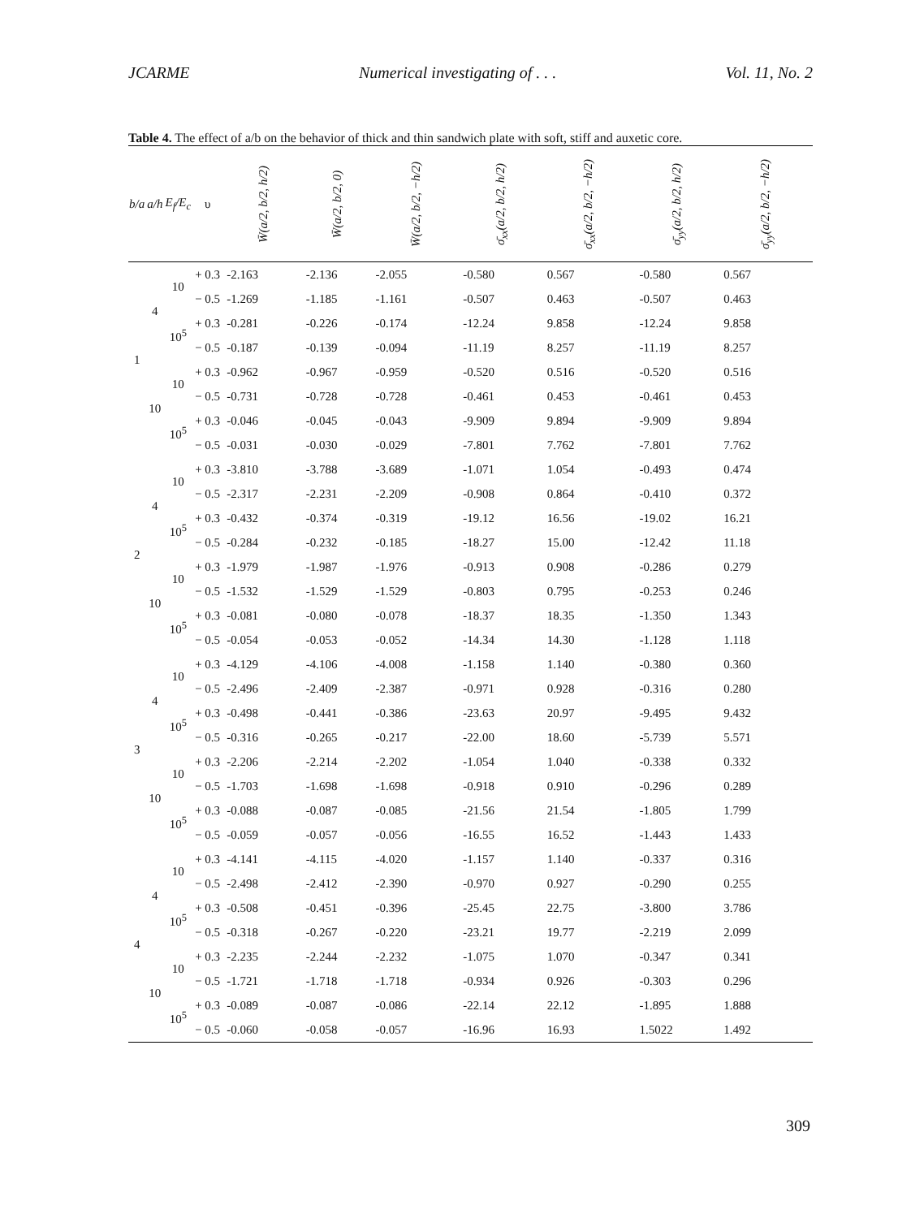JCARME Numerical investigating of . . . Vol. 11, No. 2
Table 4. The effect of a/b on the behavior of thick and thin sandwich plate with soft, stiff and auxetic core.
| b/a | a/h | E<sub>f</sub>/E<sub>c</sub> | υ | W̄(a/2, b/2, h/2) | W̄(a/2, b/2, 0) | W̄(a/2, b/2, −h/2) | σ̄<sub>xx</sub>(a/2, b/2, h/2) | σ̄<sub>xx</sub>(a/2, b/2, −h/2) | σ̄<sub>yy</sub>(a/2, b/2, h/2) | σ̄<sub>yy</sub>(a/2, b/2, −h/2) |
| --- | --- | --- | --- | --- | --- | --- | --- | --- | --- | --- |
| 1 | 4 | 10 | + 0.3 | -2.163 | -2.136 | -2.055 | -0.580 | 0.567 | -0.580 | 0.567 |
| | | | − 0.5 | -1.269 | -1.185 | -1.161 | -0.507 | 0.463 | -0.507 | 0.463 |
| | | 10<sup>5</sup> | + 0.3 | -0.281 | -0.226 | -0.174 | -12.24 | 9.858 | -12.24 | 9.858 |
| | | | − 0.5 | -0.187 | -0.139 | -0.094 | -11.19 | 8.257 | -11.19 | 8.257 |
| | 10 | 10 | + 0.3 | -0.962 | -0.967 | -0.959 | -0.520 | 0.516 | -0.520 | 0.516 |
| | | | − 0.5 | -0.731 | -0.728 | -0.728 | -0.461 | 0.453 | -0.461 | 0.453 |
| | | 10<sup>5</sup> | + 0.3 | -0.046 | -0.045 | -0.043 | -9.909 | 9.894 | -9.909 | 9.894 |
| | | | − 0.5 | -0.031 | -0.030 | -0.029 | -7.801 | 7.762 | -7.801 | 7.762 |
| 2 | 4 | 10 | + 0.3 | -3.810 | -3.788 | -3.689 | -1.071 | 1.054 | -0.493 | 0.474 |
| | | | − 0.5 | -2.317 | -2.231 | -2.209 | -0.908 | 0.864 | -0.410 | 0.372 |
| | | 10<sup>5</sup> | + 0.3 | -0.432 | -0.374 | -0.319 | -19.12 | 16.56 | -19.02 | 16.21 |
| | | | − 0.5 | -0.284 | -0.232 | -0.185 | -18.27 | 15.00 | -12.42 | 11.18 |
| | 10 | 10 | + 0.3 | -1.979 | -1.987 | -1.976 | -0.913 | 0.908 | -0.286 | 0.279 |
| | | | − 0.5 | -1.532 | -1.529 | -1.529 | -0.803 | 0.795 | -0.253 | 0.246 |
| | | 10<sup>5</sup> | + 0.3 | -0.081 | -0.080 | -0.078 | -18.37 | 18.35 | -1.350 | 1.343 |
| | | | − 0.5 | -0.054 | -0.053 | -0.052 | -14.34 | 14.30 | -1.128 | 1.118 |
| 3 | 4 | 10 | + 0.3 | -4.129 | -4.106 | -4.008 | -1.158 | 1.140 | -0.380 | 0.360 |
| | | | − 0.5 | -2.496 | -2.409 | -2.387 | -0.971 | 0.928 | -0.316 | 0.280 |
| | | 10<sup>5</sup> | + 0.3 | -0.498 | -0.441 | -0.386 | -23.63 | 20.97 | -9.495 | 9.432 |
| | | | − 0.5 | -0.316 | -0.265 | -0.217 | -22.00 | 18.60 | -5.739 | 5.571 |
| | 10 | 10 | + 0.3 | -2.206 | -2.214 | -2.202 | -1.054 | 1.040 | -0.338 | 0.332 |
| | | | − 0.5 | -1.703 | -1.698 | -1.698 | -0.918 | 0.910 | -0.296 | 0.289 |
| | | 10<sup>5</sup> | + 0.3 | -0.088 | -0.087 | -0.085 | -21.56 | 21.54 | -1.805 | 1.799 |
| | | | − 0.5 | -0.059 | -0.057 | -0.056 | -16.55 | 16.52 | -1.443 | 1.433 |
| 4 | 4 | 10 | + 0.3 | -4.141 | -4.115 | -4.020 | -1.157 | 1.140 | -0.337 | 0.316 |
| | | | − 0.5 | -2.498 | -2.412 | -2.390 | -0.970 | 0.927 | -0.290 | 0.255 |
| | | 10<sup>5</sup> | + 0.3 | -0.508 | -0.451 | -0.396 | -25.45 | 22.75 | -3.800 | 3.786 |
| | | | − 0.5 | -0.318 | -0.267 | -0.220 | -23.21 | 19.77 | -2.219 | 2.099 |
| | 10 | 10 | + 0.3 | -2.235 | -2.244 | -2.232 | -1.075 | 1.070 | -0.347 | 0.341 |
| | | | − 0.5 | -1.721 | -1.718 | -1.718 | -0.934 | 0.926 | -0.303 | 0.296 |
| | | 10<sup>5</sup> | + 0.3 | -0.089 | -0.087 | -0.086 | -22.14 | 22.12 | -1.895 | 1.888 |
| | | | − 0.5 | -0.060 | -0.058 | -0.057 | -16.96 | 16.93 | 1.5022 | 1.492 |
309